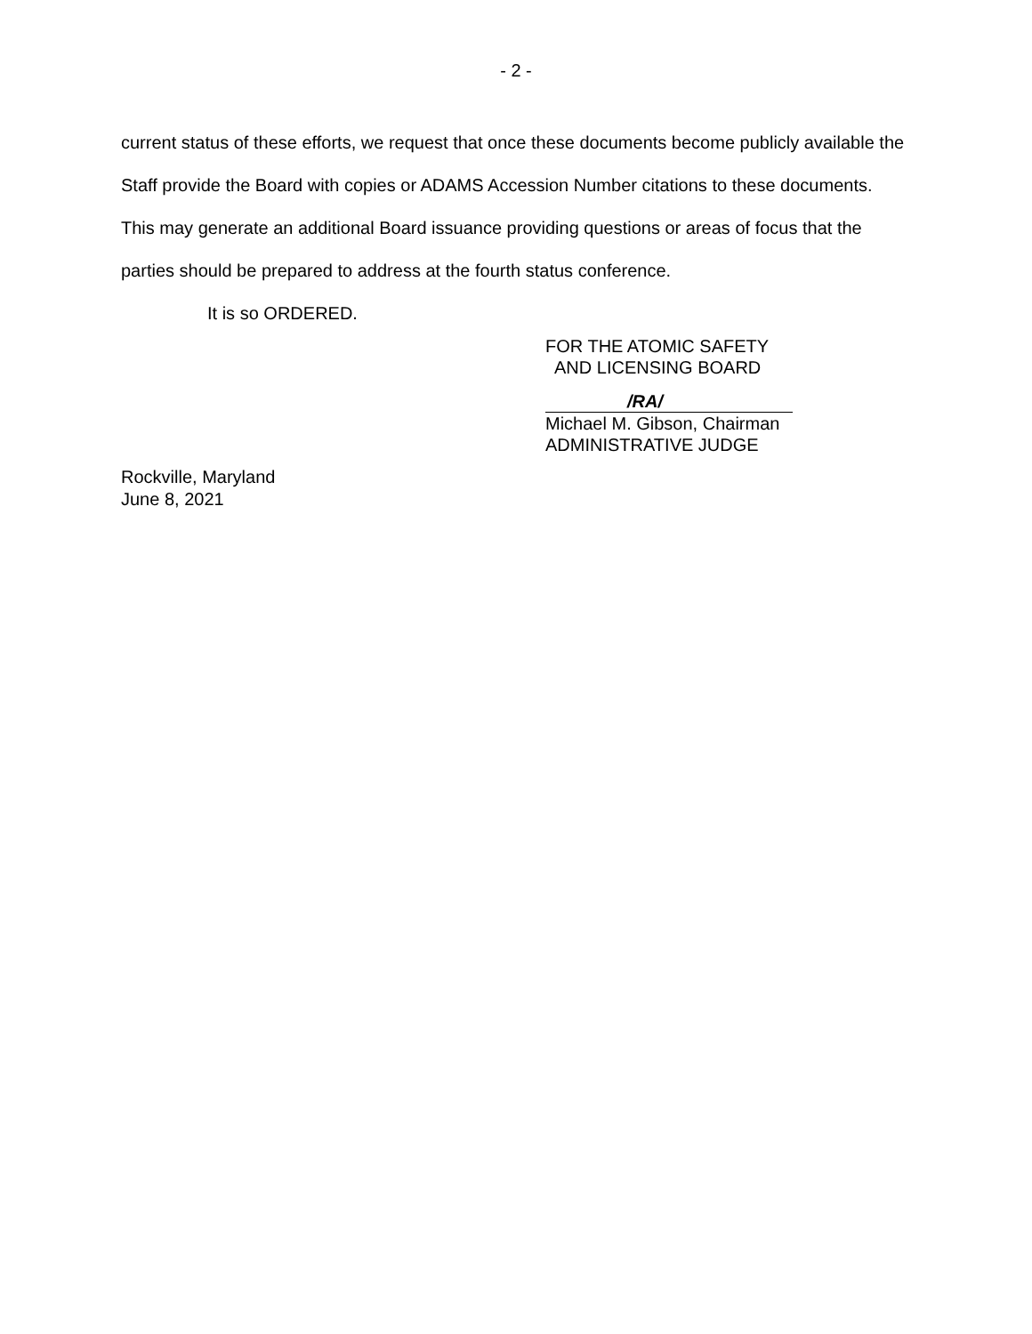- 2 -
current status of these efforts, we request that once these documents become publicly available the Staff provide the Board with copies or ADAMS Accession Number citations to these documents. This may generate an additional Board issuance providing questions or areas of focus that the parties should be prepared to address at the fourth status conference.
It is so ORDERED.
FOR THE ATOMIC SAFETY
AND LICENSING BOARD
/RA/
Michael M. Gibson, Chairman
ADMINISTRATIVE JUDGE
Rockville, Maryland
June 8, 2021